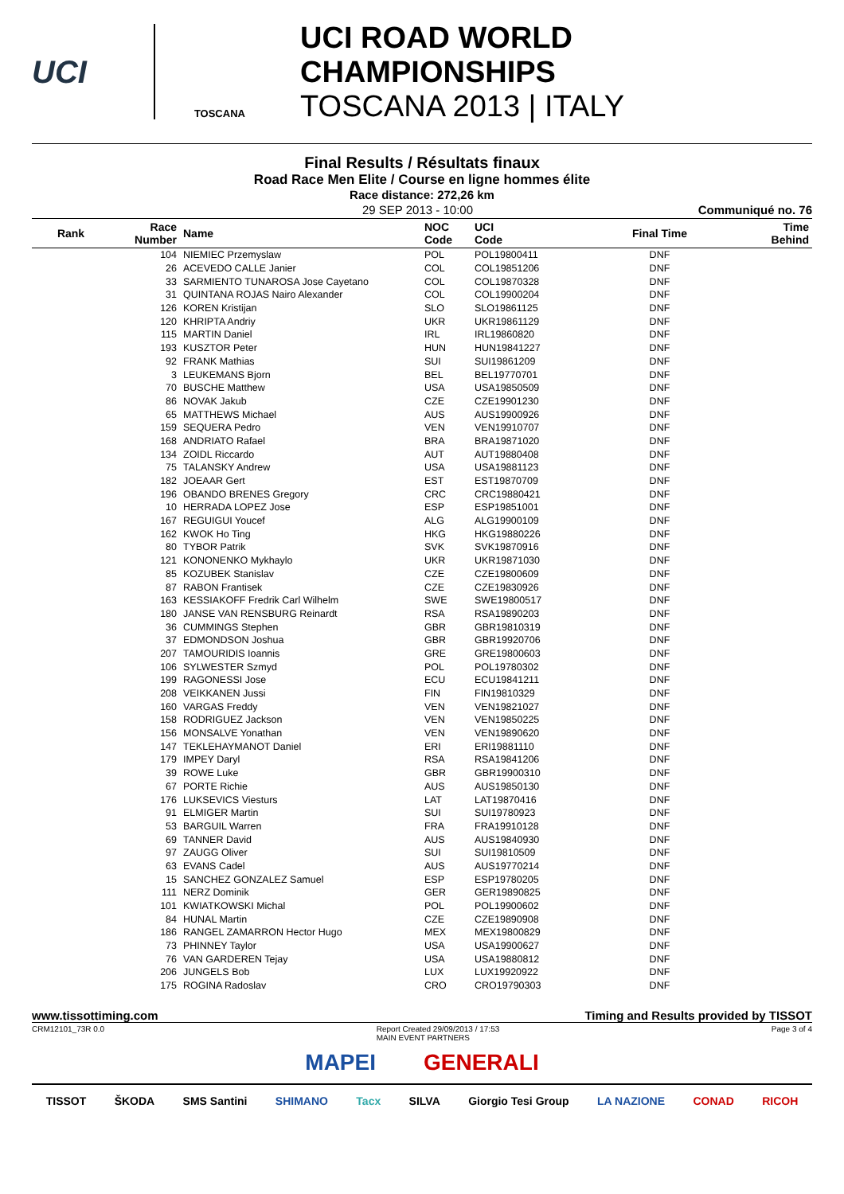UCI
TOSCANA
UCI ROAD WORLD CHAMPIONSHIPS
TOSCANA 2013 | ITALY
Final Results / Résultats finaux
Road Race Men Elite / Course en ligne hommes élite
Race distance: 272,26 km
29 SEP 2013 - 10:00 Communiqué no. 76
| Rank | Race Number | Name | NOC Code | UCI Code | Final Time | Time Behind |
| --- | --- | --- | --- | --- | --- | --- |
| | 104 | NIEMIEC Przemyslaw | POL | POL19800411 | DNF | |
| | 26 | ACEVEDO CALLE Janier | COL | COL19851206 | DNF | |
| | 33 | SARMIENTO TUNAROSA Jose Cayetano | COL | COL19870328 | DNF | |
| | 31 | QUINTANA ROJAS Nairo Alexander | COL | COL19900204 | DNF | |
| | 126 | KOREN Kristijan | SLO | SLO19861125 | DNF | |
| | 120 | KHRIPTA Andriy | UKR | UKR19861129 | DNF | |
| | 115 | MARTIN Daniel | IRL | IRL19860820 | DNF | |
| | 193 | KUSZTOR Peter | HUN | HUN19841227 | DNF | |
| | 92 | FRANK Mathias | SUI | SUI19861209 | DNF | |
| | 3 | LEUKEMANS Bjorn | BEL | BEL19770701 | DNF | |
| | 70 | BUSCHE Matthew | USA | USA19850509 | DNF | |
| | 86 | NOVAK Jakub | CZE | CZE19901230 | DNF | |
| | 65 | MATTHEWS Michael | AUS | AUS19900926 | DNF | |
| | 159 | SEQUERA Pedro | VEN | VEN19910707 | DNF | |
| | 168 | ANDRIATO Rafael | BRA | BRA19871020 | DNF | |
| | 134 | ZOIDL Riccardo | AUT | AUT19880408 | DNF | |
| | 75 | TALANSKY Andrew | USA | USA19881123 | DNF | |
| | 182 | JOEAAR Gert | EST | EST19870709 | DNF | |
| | 196 | OBANDO BRENES Gregory | CRC | CRC19880421 | DNF | |
| | 10 | HERRADA LOPEZ Jose | ESP | ESP19851001 | DNF | |
| | 167 | REGUIGUI Youcef | ALG | ALG19900109 | DNF | |
| | 162 | KWOK Ho Ting | HKG | HKG19880226 | DNF | |
| | 80 | TYBOR Patrik | SVK | SVK19870916 | DNF | |
| | 121 | KONONENKO Mykhaylo | UKR | UKR19871030 | DNF | |
| | 85 | KOZUBEK Stanislav | CZE | CZE19800609 | DNF | |
| | 87 | RABON Frantisek | CZE | CZE19830926 | DNF | |
| | 163 | KESSIAKOFF Fredrik Carl Wilhelm | SWE | SWE19800517 | DNF | |
| | 180 | JANSE VAN RENSBURG Reinardt | RSA | RSA19890203 | DNF | |
| | 36 | CUMMINGS Stephen | GBR | GBR19810319 | DNF | |
| | 37 | EDMONDSON Joshua | GBR | GBR19920706 | DNF | |
| | 207 | TAMOURIDIS Ioannis | GRE | GRE19800603 | DNF | |
| | 106 | SYLWESTER Szmyd | POL | POL19780302 | DNF | |
| | 199 | RAGONESSI Jose | ECU | ECU19841211 | DNF | |
| | 208 | VEIKKANEN Jussi | FIN | FIN19810329 | DNF | |
| | 160 | VARGAS Freddy | VEN | VEN19821027 | DNF | |
| | 158 | RODRIGUEZ Jackson | VEN | VEN19850225 | DNF | |
| | 156 | MONSALVE Yonathan | VEN | VEN19890620 | DNF | |
| | 147 | TEKLEHAYMANOT Daniel | ERI | ERI19881110 | DNF | |
| | 179 | IMPEY Daryl | RSA | RSA19841206 | DNF | |
| | 39 | ROWE Luke | GBR | GBR19900310 | DNF | |
| | 67 | PORTE Richie | AUS | AUS19850130 | DNF | |
| | 176 | LUKSEVICS Viesturs | LAT | LAT19870416 | DNF | |
| | 91 | ELMIGER Martin | SUI | SUI19780923 | DNF | |
| | 53 | BARGUIL Warren | FRA | FRA19910128 | DNF | |
| | 69 | TANNER David | AUS | AUS19840930 | DNF | |
| | 97 | ZAUGG Oliver | SUI | SUI19810509 | DNF | |
| | 63 | EVANS Cadel | AUS | AUS19770214 | DNF | |
| | 15 | SANCHEZ GONZALEZ Samuel | ESP | ESP19780205 | DNF | |
| | 111 | NERZ Dominik | GER | GER19890825 | DNF | |
| | 101 | KWIATKOWSKI Michal | POL | POL19900602 | DNF | |
| | 84 | HUNAL Martin | CZE | CZE19890908 | DNF | |
| | 186 | RANGEL ZAMARRON Hector Hugo | MEX | MEX19800829 | DNF | |
| | 73 | PHINNEY Taylor | USA | USA19900627 | DNF | |
| | 76 | VAN GARDEREN Tejay | USA | USA19880812 | DNF | |
| | 206 | JUNGELS Bob | LUX | LUX19920922 | DNF | |
| | 175 | ROGINA Radoslav | CRO | CRO19790303 | DNF | |
www.tissottiming.com Timing and Results provided by TISSOT
CRM12101_73R 0.0 Report Created 29/09/2013 / 17:53
MAIN EVENT PARTNERS Page 3 of 4
MAPEI GENERALI
TISSOT ŠKODA SMS Santini SHIMANO Tacx SILVA Giorgio Tesi Group LA NAZIONE CONAD RICOH